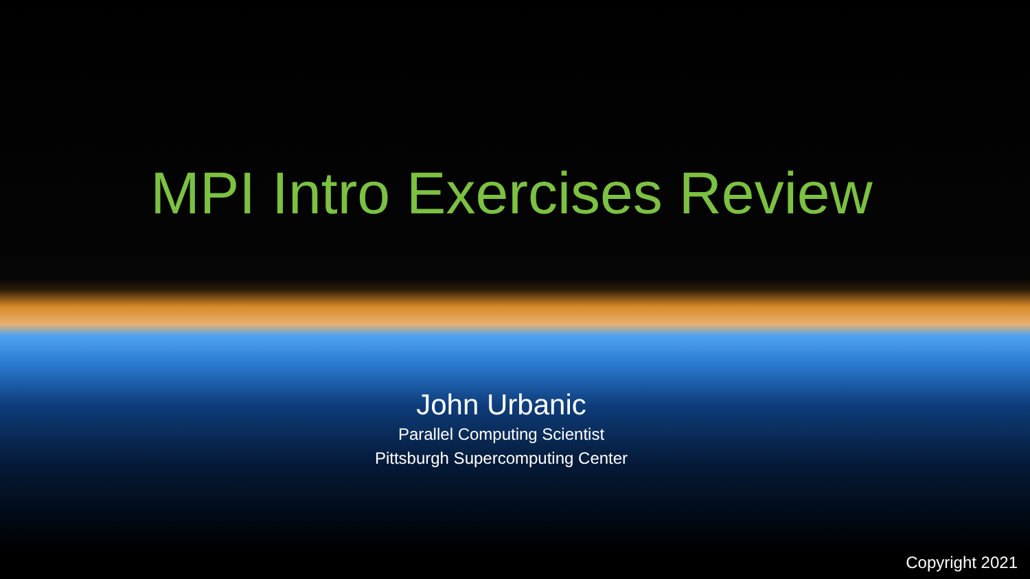MPI Intro Exercises Review
John Urbanic
Parallel Computing Scientist
Pittsburgh Supercomputing Center
Copyright 2021